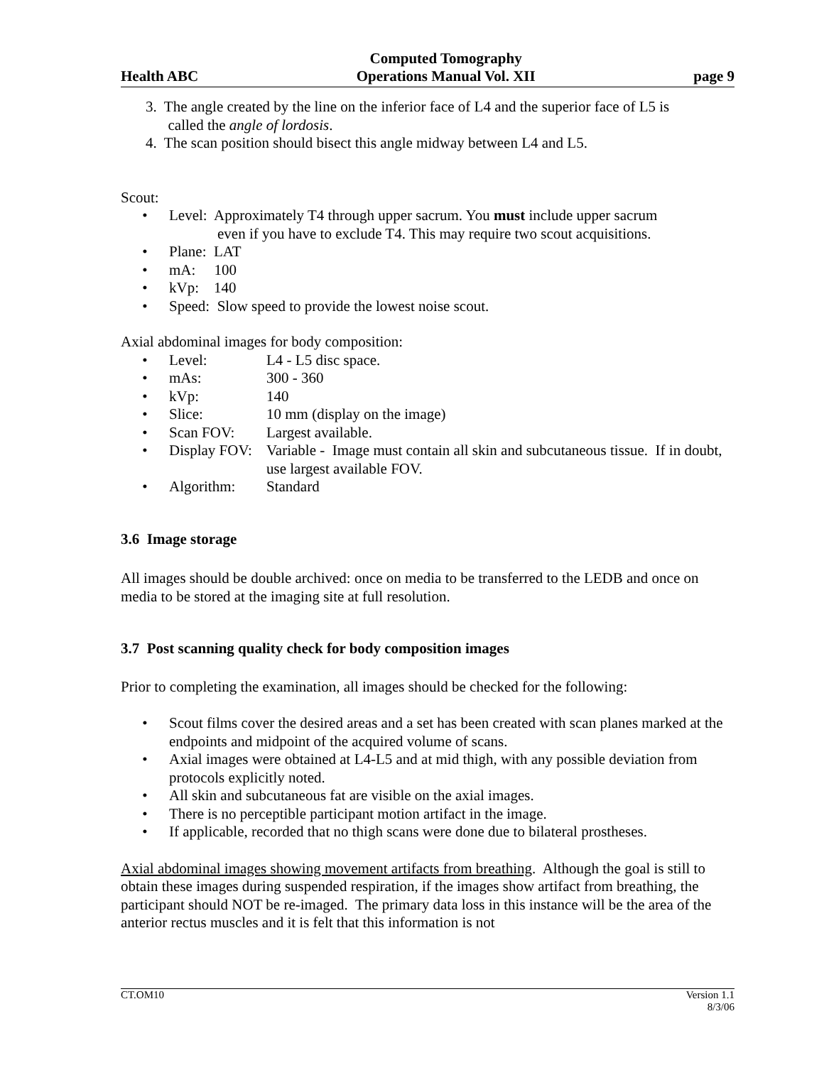Health ABC Computed Tomography
Operations Manual Vol. XII page 9
3. The angle created by the line on the inferior face of L4 and the superior face of L5 is
called the angle of lordosis.
4. The scan position should bisect this angle midway between L4 and L5.
Scout:
• Level: Approximately T4 through upper sacrum. You must include upper sacrum
even if you have to exclude T4. This may require two scout acquisitions.
• Plane: LAT
• mA: 100
• kVp: 140
• Speed: Slow speed to provide the lowest noise scout.
Axial abdominal images for body composition:
• Level: L4 - L5 disc space.
• mAs: 300 - 360
• kVp: 140
• Slice: 10 mm (display on the image)
• Scan FOV: Largest available.
• Display FOV: Variable - Image must contain all skin and subcutaneous tissue. If in doubt, use largest available FOV.
• Algorithm: Standard
3.6 Image storage
All images should be double archived: once on media to be transferred to the LEDB and once on media to be stored at the imaging site at full resolution.
3.7 Post scanning quality check for body composition images
Prior to completing the examination, all images should be checked for the following:
• Scout films cover the desired areas and a set has been created with scan planes marked at the endpoints and midpoint of the acquired volume of scans.
• Axial images were obtained at L4-L5 and at mid thigh, with any possible deviation from protocols explicitly noted.
• All skin and subcutaneous fat are visible on the axial images.
• There is no perceptible participant motion artifact in the image.
• If applicable, recorded that no thigh scans were done due to bilateral prostheses.
Axial abdominal images showing movement artifacts from breathing. Although the goal is still to obtain these images during suspended respiration, if the images show artifact from breathing, the participant should NOT be re-imaged. The primary data loss in this instance will be the area of the anterior rectus muscles and it is felt that this information is not
CT.OM10 Version 1.1
8/3/06